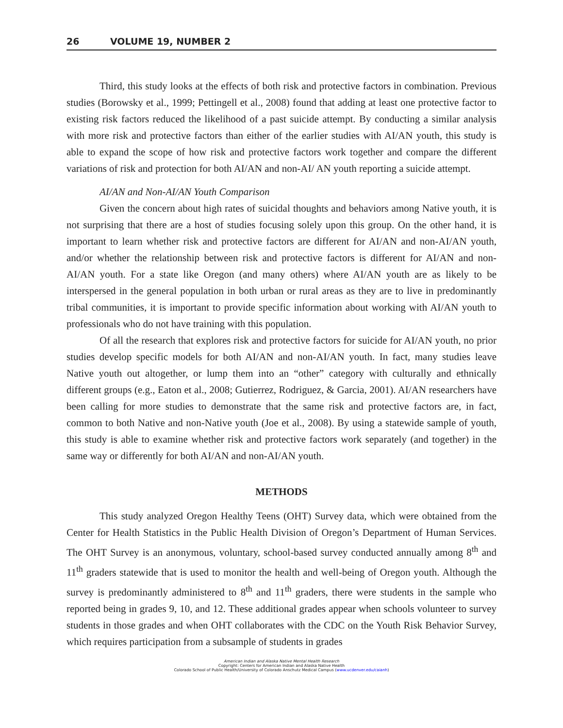26 VOLUME 19, NUMBER 2
Third, this study looks at the effects of both risk and protective factors in combination. Previous studies (Borowsky et al., 1999; Pettingell et al., 2008) found that adding at least one protective factor to existing risk factors reduced the likelihood of a past suicide attempt. By conducting a similar analysis with more risk and protective factors than either of the earlier studies with AI/AN youth, this study is able to expand the scope of how risk and protective factors work together and compare the different variations of risk and protection for both AI/AN and non-AI/ AN youth reporting a suicide attempt.
AI/AN and Non-AI/AN Youth Comparison
Given the concern about high rates of suicidal thoughts and behaviors among Native youth, it is not surprising that there are a host of studies focusing solely upon this group. On the other hand, it is important to learn whether risk and protective factors are different for AI/AN and non-AI/AN youth, and/or whether the relationship between risk and protective factors is different for AI/AN and non-AI/AN youth. For a state like Oregon (and many others) where AI/AN youth are as likely to be interspersed in the general population in both urban or rural areas as they are to live in predominantly tribal communities, it is important to provide specific information about working with AI/AN youth to professionals who do not have training with this population.
Of all the research that explores risk and protective factors for suicide for AI/AN youth, no prior studies develop specific models for both AI/AN and non-AI/AN youth. In fact, many studies leave Native youth out altogether, or lump them into an “other” category with culturally and ethnically different groups (e.g., Eaton et al., 2008; Gutierrez, Rodriguez, & Garcia, 2001). AI/AN researchers have been calling for more studies to demonstrate that the same risk and protective factors are, in fact, common to both Native and non-Native youth (Joe et al., 2008). By using a statewide sample of youth, this study is able to examine whether risk and protective factors work separately (and together) in the same way or differently for both AI/AN and non-AI/AN youth.
METHODS
This study analyzed Oregon Healthy Teens (OHT) Survey data, which were obtained from the Center for Health Statistics in the Public Health Division of Oregon’s Department of Human Services. The OHT Survey is an anonymous, voluntary, school-based survey conducted annually among 8<sup>th</sup> and 11<sup>th</sup> graders statewide that is used to monitor the health and well-being of Oregon youth. Although the survey is predominantly administered to 8<sup>th</sup> and 11<sup>th</sup> graders, there were students in the sample who reported being in grades 9, 10, and 12. These additional grades appear when schools volunteer to survey students in those grades and when OHT collaborates with the CDC on the Youth Risk Behavior Survey, which requires participation from a subsample of students in grades
American Indian and Alaska Native Mental Health Research
Copyright: Centers for American Indian and Alaska Native Health
Colorado School of Public Health/University of Colorado Anschutz Medical Campus (www.ucdenver.edu/caianh)